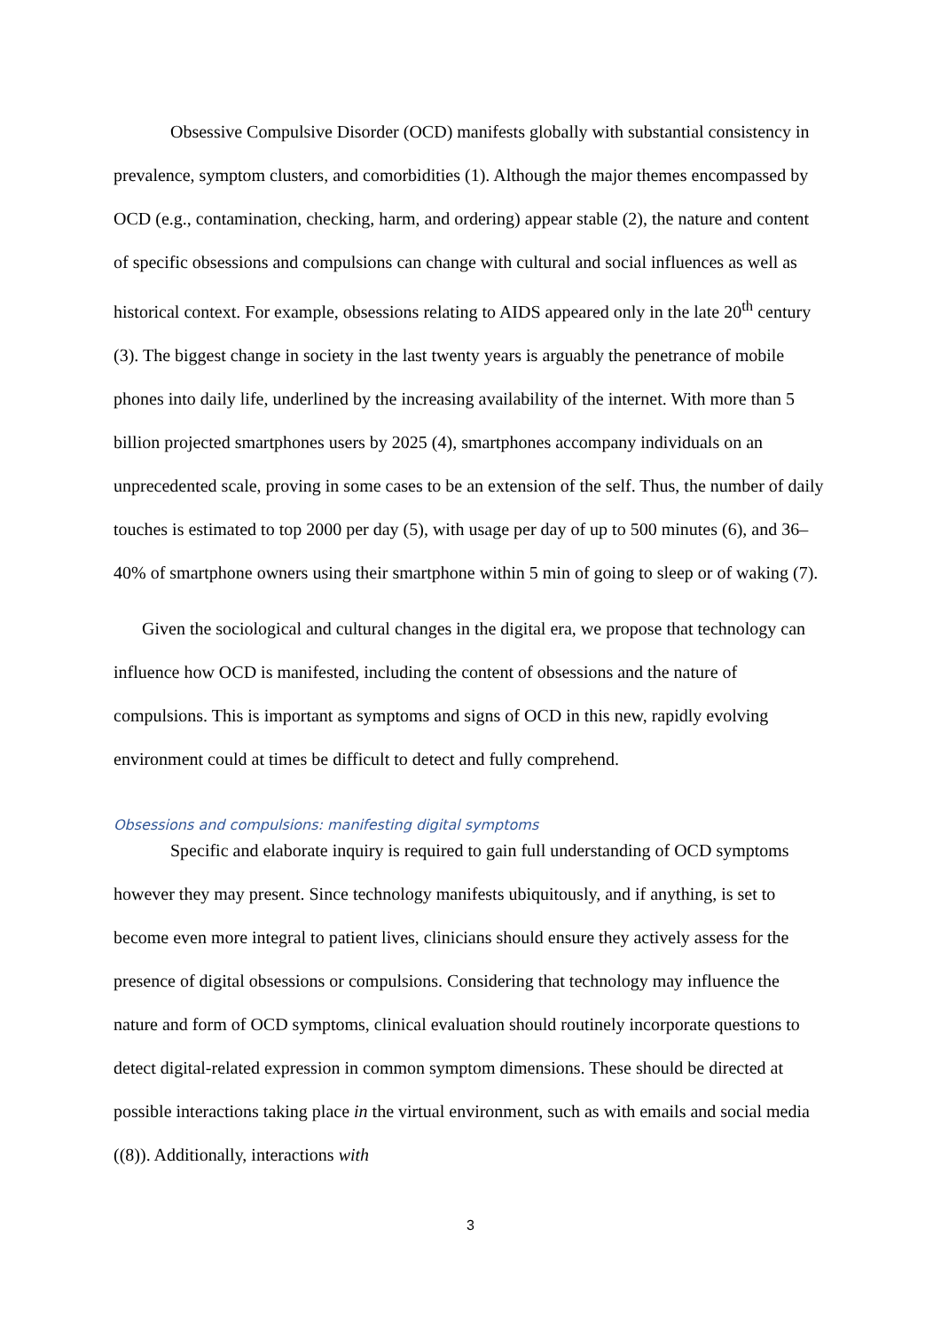Obsessive Compulsive Disorder (OCD) manifests globally with substantial consistency in prevalence, symptom clusters, and comorbidities (1). Although the major themes encompassed by OCD (e.g., contamination, checking, harm, and ordering) appear stable (2), the nature and content of specific obsessions and compulsions can change with cultural and social influences as well as historical context. For example, obsessions relating to AIDS appeared only in the late 20<sup>th</sup> century (3). The biggest change in society in the last twenty years is arguably the penetrance of mobile phones into daily life, underlined by the increasing availability of the internet. With more than 5 billion projected smartphones users by 2025 (4), smartphones accompany individuals on an unprecedented scale, proving in some cases to be an extension of the self. Thus, the number of daily touches is estimated to top 2000 per day (5), with usage per day of up to 500 minutes (6), and 36–40% of smartphone owners using their smartphone within 5 min of going to sleep or of waking (7).
Given the sociological and cultural changes in the digital era, we propose that technology can influence how OCD is manifested, including the content of obsessions and the nature of compulsions. This is important as symptoms and signs of OCD in this new, rapidly evolving environment could at times be difficult to detect and fully comprehend.
Obsessions and compulsions: manifesting digital symptoms
Specific and elaborate inquiry is required to gain full understanding of OCD symptoms however they may present. Since technology manifests ubiquitously, and if anything, is set to become even more integral to patient lives, clinicians should ensure they actively assess for the presence of digital obsessions or compulsions. Considering that technology may influence the nature and form of OCD symptoms, clinical evaluation should routinely incorporate questions to detect digital-related expression in common symptom dimensions. These should be directed at possible interactions taking place in the virtual environment, such as with emails and social media ((8)). Additionally, interactions with
3